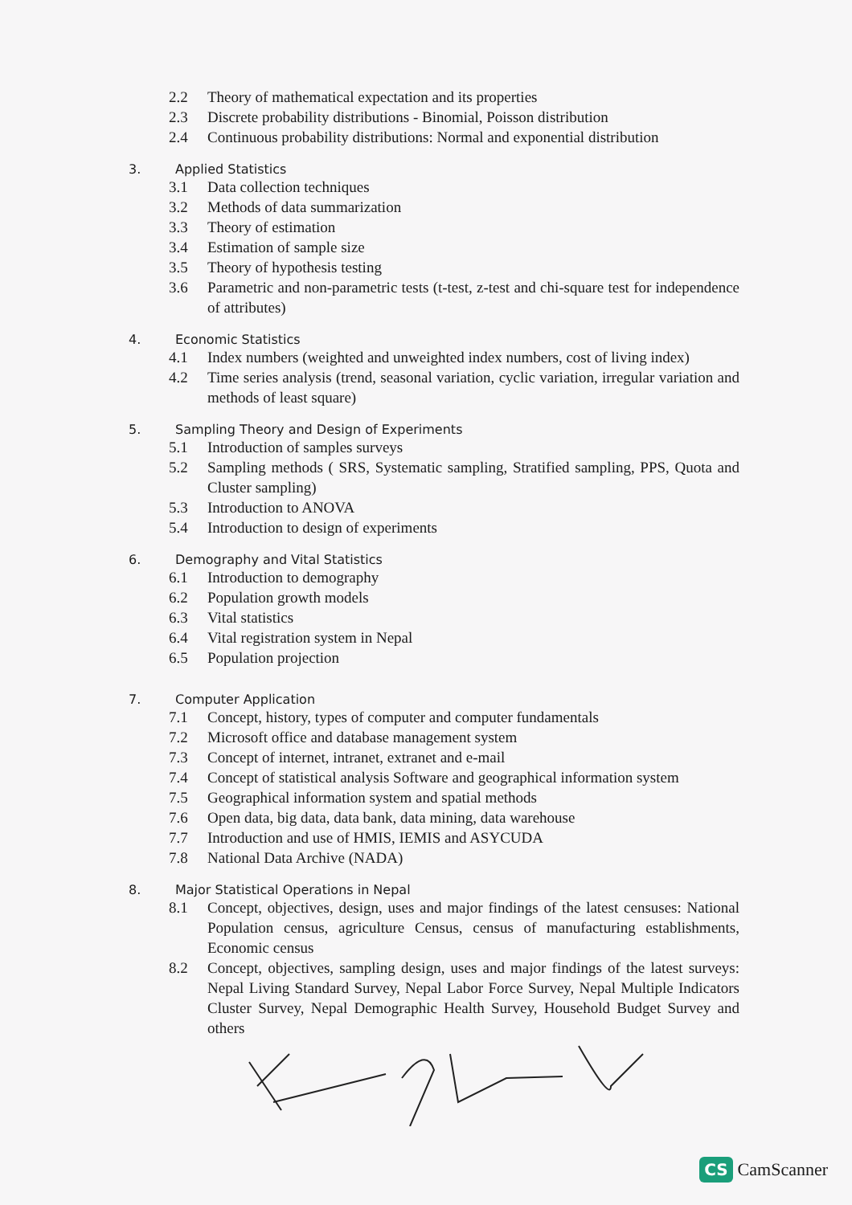2.2 Theory of mathematical expectation and its properties
2.3 Discrete probability distributions - Binomial, Poisson distribution
2.4 Continuous probability distributions: Normal and exponential distribution
3. Applied Statistics
3.1 Data collection techniques
3.2 Methods of data summarization
3.3 Theory of estimation
3.4 Estimation of sample size
3.5 Theory of hypothesis testing
3.6 Parametric and non-parametric tests (t-test, z-test and chi-square test for independence of attributes)
4. Economic Statistics
4.1 Index numbers (weighted and unweighted index numbers, cost of living index)
4.2 Time series analysis (trend, seasonal variation, cyclic variation, irregular variation and methods of least square)
5. Sampling Theory and Design of Experiments
5.1 Introduction of samples surveys
5.2 Sampling methods ( SRS, Systematic sampling, Stratified sampling, PPS, Quota and Cluster sampling)
5.3 Introduction to ANOVA
5.4 Introduction to design of experiments
6. Demography and Vital Statistics
6.1 Introduction to demography
6.2 Population growth models
6.3 Vital statistics
6.4 Vital registration system in Nepal
6.5 Population projection
7. Computer Application
7.1 Concept, history, types of computer and computer fundamentals
7.2 Microsoft office and database management system
7.3 Concept of internet, intranet, extranet and e-mail
7.4 Concept of statistical analysis Software and geographical information system
7.5 Geographical information system and spatial methods
7.6 Open data, big data, data bank, data mining, data warehouse
7.7 Introduction and use of HMIS, IEMIS and ASYCUDA
7.8 National Data Archive (NADA)
8. Major Statistical Operations in Nepal
8.1 Concept, objectives, design, uses and major findings of the latest censuses: National Population census, agriculture Census, census of manufacturing establishments, Economic census
8.2 Concept, objectives, sampling design, uses and major findings of the latest surveys: Nepal Living Standard Survey, Nepal Labor Force Survey, Nepal Multiple Indicators Cluster Survey, Nepal Demographic Health Survey, Household Budget Survey and others
CS CamScanner